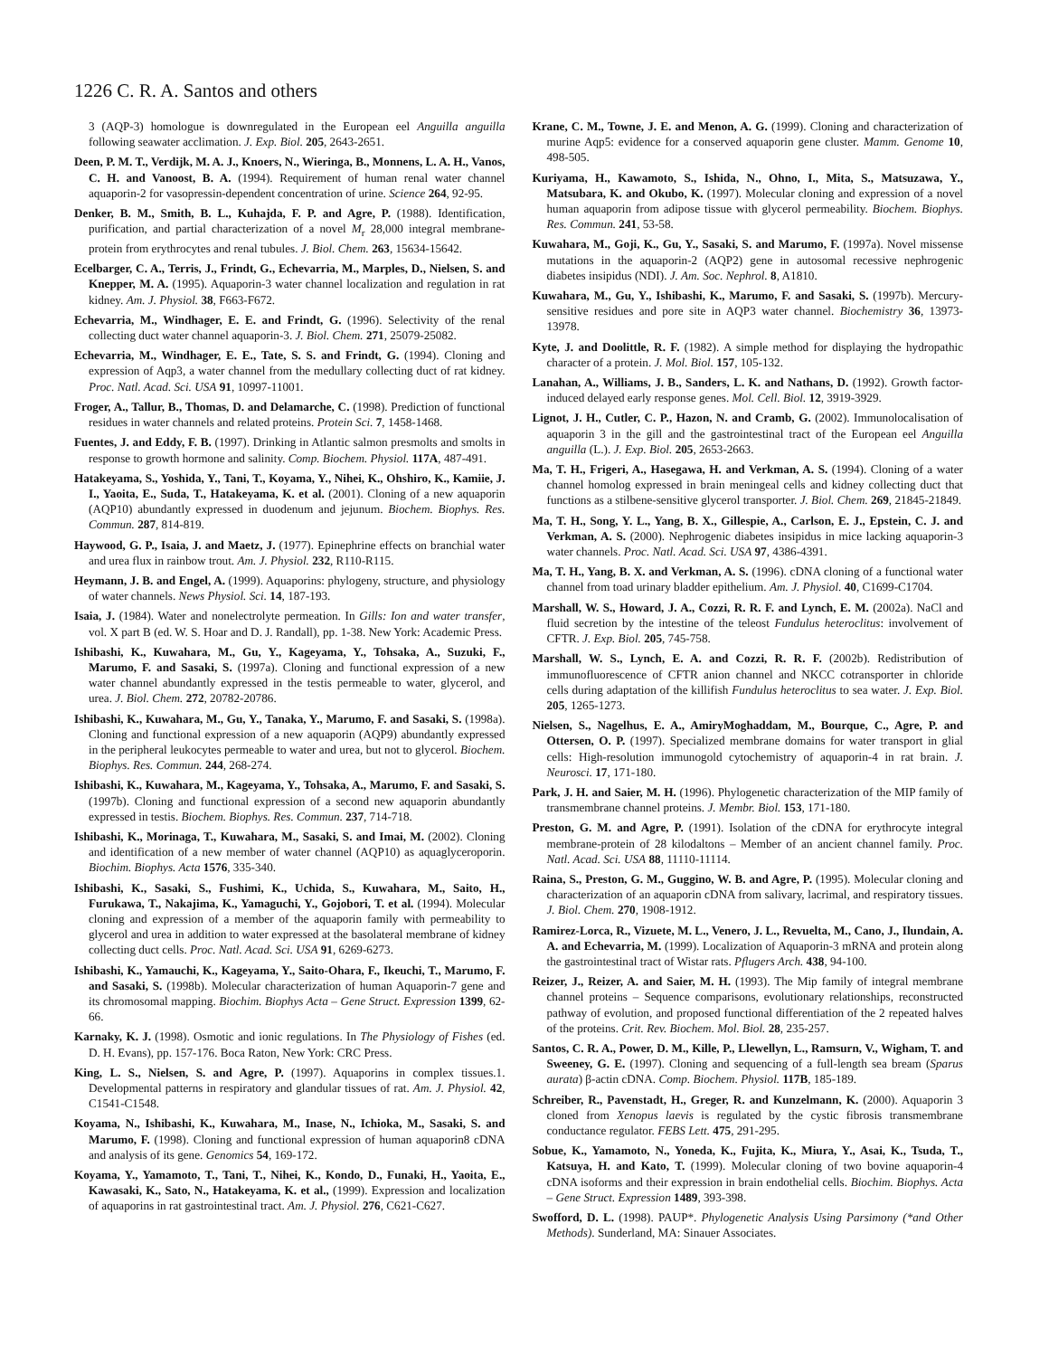1226 C. R. A. Santos and others
3 (AQP-3) homologue is downregulated in the European eel Anguilla anguilla following seawater acclimation. J. Exp. Biol. 205, 2643-2651.
Deen, P. M. T., Verdijk, M. A. J., Knoers, N., Wieringa, B., Monnens, L. A. H., Vanos, C. H. and Vanoost, B. A. (1994). Requirement of human renal water channel aquaporin-2 for vasopressin-dependent concentration of urine. Science 264, 92-95.
Denker, B. M., Smith, B. L., Kuhajda, F. P. and Agre, P. (1988). Identification, purification, and partial characterization of a novel M<sub>r</sub> 28,000 integral membrane-protein from erythrocytes and renal tubules. J. Biol. Chem. 263, 15634-15642.
Ecelbarger, C. A., Terris, J., Frindt, G., Echevarria, M., Marples, D., Nielsen, S. and Knepper, M. A. (1995). Aquaporin-3 water channel localization and regulation in rat kidney. Am. J. Physiol. 38, F663-F672.
Echevarria, M., Windhager, E. E. and Frindt, G. (1996). Selectivity of the renal collecting duct water channel aquaporin-3. J. Biol. Chem. 271, 25079-25082.
Echevarria, M., Windhager, E. E., Tate, S. S. and Frindt, G. (1994). Cloning and expression of Aqp3, a water channel from the medullary collecting duct of rat kidney. Proc. Natl. Acad. Sci. USA 91, 10997-11001.
Froger, A., Tallur, B., Thomas, D. and Delamarche, C. (1998). Prediction of functional residues in water channels and related proteins. Protein Sci. 7, 1458-1468.
Fuentes, J. and Eddy, F. B. (1997). Drinking in Atlantic salmon presmolts and smolts in response to growth hormone and salinity. Comp. Biochem. Physiol. 117A, 487-491.
Hatakeyama, S., Yoshida, Y., Tani, T., Koyama, Y., Nihei, K., Ohshiro, K., Kamiie, J. I., Yaoita, E., Suda, T., Hatakeyama, K. et al. (2001). Cloning of a new aquaporin (AQP10) abundantly expressed in duodenum and jejunum. Biochem. Biophys. Res. Commun. 287, 814-819.
Haywood, G. P., Isaia, J. and Maetz, J. (1977). Epinephrine effects on branchial water and urea flux in rainbow trout. Am. J. Physiol. 232, R110-R115.
Heymann, J. B. and Engel, A. (1999). Aquaporins: phylogeny, structure, and physiology of water channels. News Physiol. Sci. 14, 187-193.
Isaia, J. (1984). Water and nonelectrolyte permeation. In Gills: Ion and water transfer, vol. X part B (ed. W. S. Hoar and D. J. Randall), pp. 1-38. New York: Academic Press.
Ishibashi, K., Kuwahara, M., Gu, Y., Kageyama, Y., Tohsaka, A., Suzuki, F., Marumo, F. and Sasaki, S. (1997a). Cloning and functional expression of a new water channel abundantly expressed in the testis permeable to water, glycerol, and urea. J. Biol. Chem. 272, 20782-20786.
Ishibashi, K., Kuwahara, M., Gu, Y., Tanaka, Y., Marumo, F. and Sasaki, S. (1998a). Cloning and functional expression of a new aquaporin (AQP9) abundantly expressed in the peripheral leukocytes permeable to water and urea, but not to glycerol. Biochem. Biophys. Res. Commun. 244, 268-274.
Ishibashi, K., Kuwahara, M., Kageyama, Y., Tohsaka, A., Marumo, F. and Sasaki, S. (1997b). Cloning and functional expression of a second new aquaporin abundantly expressed in testis. Biochem. Biophys. Res. Commun. 237, 714-718.
Ishibashi, K., Morinaga, T., Kuwahara, M., Sasaki, S. and Imai, M. (2002). Cloning and identification of a new member of water channel (AQP10) as aquaglyceroporin. Biochim. Biophys. Acta 1576, 335-340.
Ishibashi, K., Sasaki, S., Fushimi, K., Uchida, S., Kuwahara, M., Saito, H., Furukawa, T., Nakajima, K., Yamaguchi, Y., Gojobori, T. et al. (1994). Molecular cloning and expression of a member of the aquaporin family with permeability to glycerol and urea in addition to water expressed at the basolateral membrane of kidney collecting duct cells. Proc. Natl. Acad. Sci. USA 91, 6269-6273.
Ishibashi, K., Yamauchi, K., Kageyama, Y., Saito-Ohara, F., Ikeuchi, T., Marumo, F. and Sasaki, S. (1998b). Molecular characterization of human Aquaporin-7 gene and its chromosomal mapping. Biochim. Biophys Acta – Gene Struct. Expression 1399, 62-66.
Karnaky, K. J. (1998). Osmotic and ionic regulations. In The Physiology of Fishes (ed. D. H. Evans), pp. 157-176. Boca Raton, New York: CRC Press.
King, L. S., Nielsen, S. and Agre, P. (1997). Aquaporins in complex tissues.1. Developmental patterns in respiratory and glandular tissues of rat. Am. J. Physiol. 42, C1541-C1548.
Koyama, N., Ishibashi, K., Kuwahara, M., Inase, N., Ichioka, M., Sasaki, S. and Marumo, F. (1998). Cloning and functional expression of human aquaporin8 cDNA and analysis of its gene. Genomics 54, 169-172.
Koyama, Y., Yamamoto, T., Tani, T., Nihei, K., Kondo, D., Funaki, H., Yaoita, E., Kawasaki, K., Sato, N., Hatakeyama, K. et al., (1999). Expression and localization of aquaporins in rat gastrointestinal tract. Am. J. Physiol. 276, C621-C627.
Krane, C. M., Towne, J. E. and Menon, A. G. (1999). Cloning and characterization of murine Aqp5: evidence for a conserved aquaporin gene cluster. Mamm. Genome 10, 498-505.
Kuriyama, H., Kawamoto, S., Ishida, N., Ohno, I., Mita, S., Matsuzawa, Y., Matsubara, K. and Okubo, K. (1997). Molecular cloning and expression of a novel human aquaporin from adipose tissue with glycerol permeability. Biochem. Biophys. Res. Commun. 241, 53-58.
Kuwahara, M., Goji, K., Gu, Y., Sasaki, S. and Marumo, F. (1997a). Novel missense mutations in the aquaporin-2 (AQP2) gene in autosomal recessive nephrogenic diabetes insipidus (NDI). J. Am. Soc. Nephrol. 8, A1810.
Kuwahara, M., Gu, Y., Ishibashi, K., Marumo, F. and Sasaki, S. (1997b). Mercury-sensitive residues and pore site in AQP3 water channel. Biochemistry 36, 13973-13978.
Kyte, J. and Doolittle, R. F. (1982). A simple method for displaying the hydropathic character of a protein. J. Mol. Biol. 157, 105-132.
Lanahan, A., Williams, J. B., Sanders, L. K. and Nathans, D. (1992). Growth factor-induced delayed early response genes. Mol. Cell. Biol. 12, 3919-3929.
Lignot, J. H., Cutler, C. P., Hazon, N. and Cramb, G. (2002). Immunolocalisation of aquaporin 3 in the gill and the gastrointestinal tract of the European eel Anguilla anguilla (L.). J. Exp. Biol. 205, 2653-2663.
Ma, T. H., Frigeri, A., Hasegawa, H. and Verkman, A. S. (1994). Cloning of a water channel homolog expressed in brain meningeal cells and kidney collecting duct that functions as a stilbene-sensitive glycerol transporter. J. Biol. Chem. 269, 21845-21849.
Ma, T. H., Song, Y. L., Yang, B. X., Gillespie, A., Carlson, E. J., Epstein, C. J. and Verkman, A. S. (2000). Nephrogenic diabetes insipidus in mice lacking aquaporin-3 water channels. Proc. Natl. Acad. Sci. USA 97, 4386-4391.
Ma, T. H., Yang, B. X. and Verkman, A. S. (1996). cDNA cloning of a functional water channel from toad urinary bladder epithelium. Am. J. Physiol. 40, C1699-C1704.
Marshall, W. S., Howard, J. A., Cozzi, R. R. F. and Lynch, E. M. (2002a). NaCl and fluid secretion by the intestine of the teleost Fundulus heteroclitus: involvement of CFTR. J. Exp. Biol. 205, 745-758.
Marshall, W. S., Lynch, E. A. and Cozzi, R. R. F. (2002b). Redistribution of immunofluorescence of CFTR anion channel and NKCC cotransporter in chloride cells during adaptation of the killifish Fundulus heteroclitus to sea water. J. Exp. Biol. 205, 1265-1273.
Nielsen, S., Nagelhus, E. A., AmiryMoghaddam, M., Bourque, C., Agre, P. and Ottersen, O. P. (1997). Specialized membrane domains for water transport in glial cells: High-resolution immunogold cytochemistry of aquaporin-4 in rat brain. J. Neurosci. 17, 171-180.
Park, J. H. and Saier, M. H. (1996). Phylogenetic characterization of the MIP family of transmembrane channel proteins. J. Membr. Biol. 153, 171-180.
Preston, G. M. and Agre, P. (1991). Isolation of the cDNA for erythrocyte integral membrane-protein of 28 kilodaltons – Member of an ancient channel family. Proc. Natl. Acad. Sci. USA 88, 11110-11114.
Raina, S., Preston, G. M., Guggino, W. B. and Agre, P. (1995). Molecular cloning and characterization of an aquaporin cDNA from salivary, lacrimal, and respiratory tissues. J. Biol. Chem. 270, 1908-1912.
Ramirez-Lorca, R., Vizuete, M. L., Venero, J. L., Revuelta, M., Cano, J., Ilundain, A. A. and Echevarria, M. (1999). Localization of Aquaporin-3 mRNA and protein along the gastrointestinal tract of Wistar rats. Pflugers Arch. 438, 94-100.
Reizer, J., Reizer, A. and Saier, M. H. (1993). The Mip family of integral membrane channel proteins – Sequence comparisons, evolutionary relationships, reconstructed pathway of evolution, and proposed functional differentiation of the 2 repeated halves of the proteins. Crit. Rev. Biochem. Mol. Biol. 28, 235-257.
Santos, C. R. A., Power, D. M., Kille, P., Llewellyn, L., Ramsurn, V., Wigham, T. and Sweeney, G. E. (1997). Cloning and sequencing of a full-length sea bream (Sparus aurata) β-actin cDNA. Comp. Biochem. Physiol. 117B, 185-189.
Schreiber, R., Pavenstadt, H., Greger, R. and Kunzelmann, K. (2000). Aquaporin 3 cloned from Xenopus laevis is regulated by the cystic fibrosis transmembrane conductance regulator. FEBS Lett. 475, 291-295.
Sobue, K., Yamamoto, N., Yoneda, K., Fujita, K., Miura, Y., Asai, K., Tsuda, T., Katsuya, H. and Kato, T. (1999). Molecular cloning of two bovine aquaporin-4 cDNA isoforms and their expression in brain endothelial cells. Biochim. Biophys. Acta – Gene Struct. Expression 1489, 393-398.
Swofford, D. L. (1998). PAUP*. Phylogenetic Analysis Using Parsimony (*and Other Methods). Sunderland, MA: Sinauer Associates.